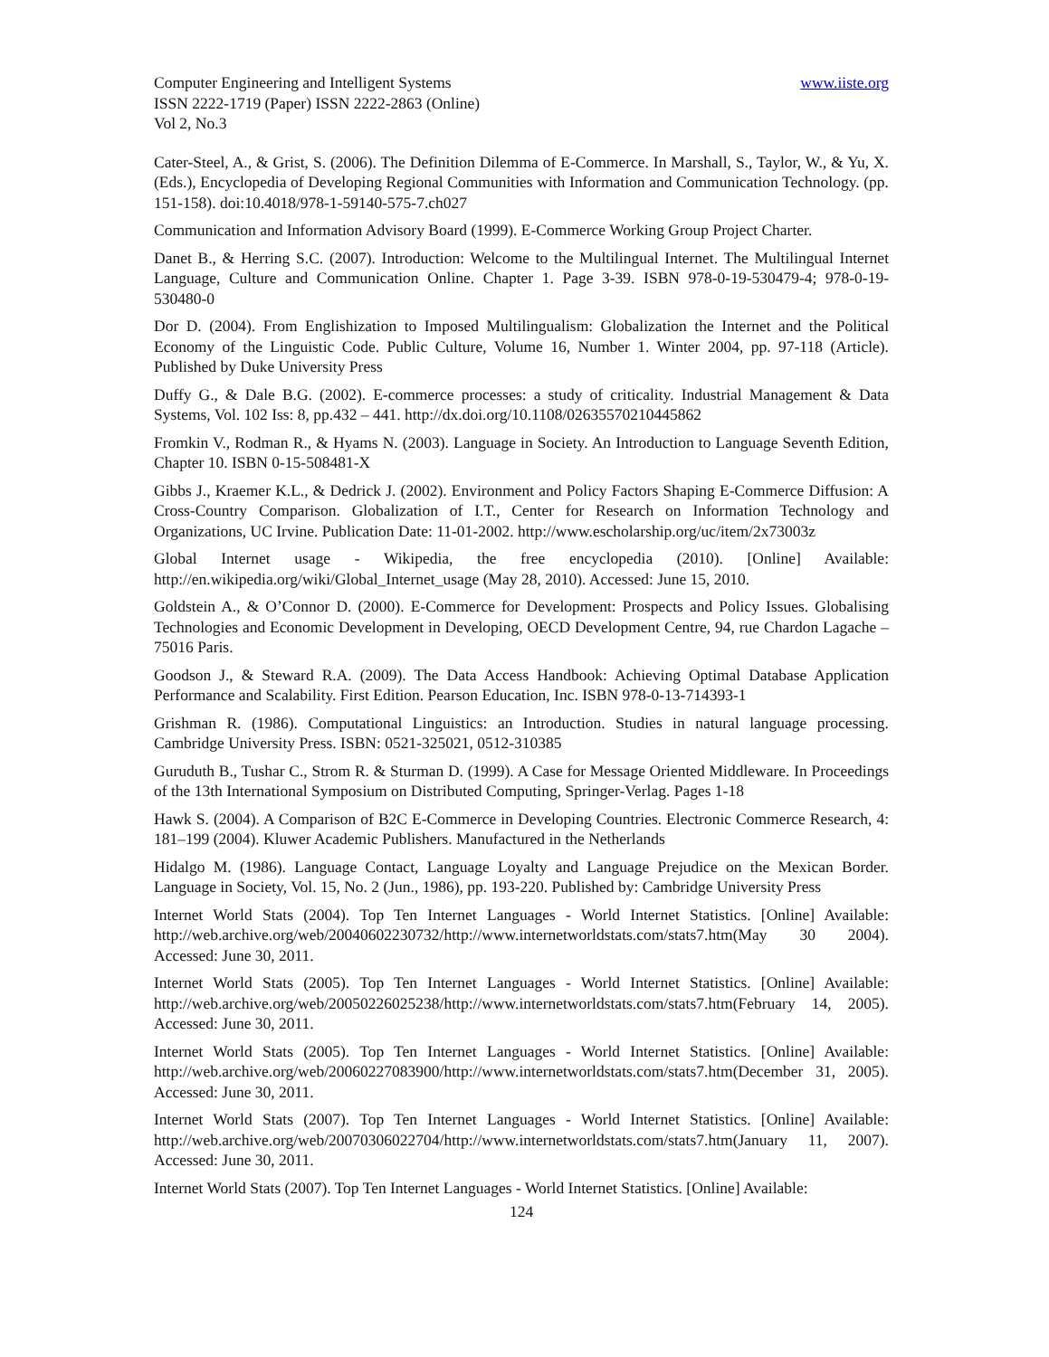Computer Engineering and Intelligent Systems www.iiste.org
ISSN 2222-1719 (Paper) ISSN 2222-2863 (Online)
Vol 2, No.3
Cater-Steel, A., & Grist, S. (2006). The Definition Dilemma of E-Commerce. In Marshall, S., Taylor, W., & Yu, X. (Eds.), Encyclopedia of Developing Regional Communities with Information and Communication Technology. (pp. 151-158). doi:10.4018/978-1-59140-575-7.ch027
Communication and Information Advisory Board (1999). E-Commerce Working Group Project Charter.
Danet B., & Herring S.C. (2007). Introduction: Welcome to the Multilingual Internet. The Multilingual Internet Language, Culture and Communication Online. Chapter 1. Page 3-39. ISBN 978-0-19-530479-4; 978-0-19-530480-0
Dor D. (2004). From Englishization to Imposed Multilingualism: Globalization the Internet and the Political Economy of the Linguistic Code. Public Culture, Volume 16, Number 1. Winter 2004, pp. 97-118 (Article). Published by Duke University Press
Duffy G., & Dale B.G. (2002). E-commerce processes: a study of criticality. Industrial Management & Data Systems, Vol. 102 Iss: 8, pp.432 – 441. http://dx.doi.org/10.1108/02635570210445862
Fromkin V., Rodman R., & Hyams N. (2003). Language in Society. An Introduction to Language Seventh Edition, Chapter 10. ISBN 0-15-508481-X
Gibbs J., Kraemer K.L., & Dedrick J. (2002). Environment and Policy Factors Shaping E-Commerce Diffusion: A Cross-Country Comparison. Globalization of I.T., Center for Research on Information Technology and Organizations, UC Irvine. Publication Date: 11-01-2002. http://www.escholarship.org/uc/item/2x73003z
Global Internet usage - Wikipedia, the free encyclopedia (2010). [Online] Available: http://en.wikipedia.org/wiki/Global_Internet_usage (May 28, 2010). Accessed: June 15, 2010.
Goldstein A., & O’Connor D. (2000). E-Commerce for Development: Prospects and Policy Issues. Globalising Technologies and Economic Development in Developing, OECD Development Centre, 94, rue Chardon Lagache – 75016 Paris.
Goodson J., & Steward R.A. (2009). The Data Access Handbook: Achieving Optimal Database Application Performance and Scalability. First Edition. Pearson Education, Inc. ISBN 978-0-13-714393-1
Grishman R. (1986). Computational Linguistics: an Introduction. Studies in natural language processing. Cambridge University Press. ISBN: 0521-325021, 0512-310385
Guruduth B., Tushar C., Strom R. & Sturman D. (1999). A Case for Message Oriented Middleware. In Proceedings of the 13th International Symposium on Distributed Computing, Springer-Verlag. Pages 1-18
Hawk S. (2004). A Comparison of B2C E-Commerce in Developing Countries. Electronic Commerce Research, 4: 181–199 (2004). Kluwer Academic Publishers. Manufactured in the Netherlands
Hidalgo M. (1986). Language Contact, Language Loyalty and Language Prejudice on the Mexican Border. Language in Society, Vol. 15, No. 2 (Jun., 1986), pp. 193-220. Published by: Cambridge University Press
Internet World Stats (2004). Top Ten Internet Languages - World Internet Statistics. [Online] Available: http://web.archive.org/web/20040602230732/http://www.internetworldstats.com/stats7.htm(May 30 2004). Accessed: June 30, 2011.
Internet World Stats (2005). Top Ten Internet Languages - World Internet Statistics. [Online] Available: http://web.archive.org/web/20050226025238/http://www.internetworldstats.com/stats7.htm(February 14, 2005). Accessed: June 30, 2011.
Internet World Stats (2005). Top Ten Internet Languages - World Internet Statistics. [Online] Available: http://web.archive.org/web/20060227083900/http://www.internetworldstats.com/stats7.htm(December 31, 2005). Accessed: June 30, 2011.
Internet World Stats (2007). Top Ten Internet Languages - World Internet Statistics. [Online] Available: http://web.archive.org/web/20070306022704/http://www.internetworldstats.com/stats7.htm(January 11, 2007). Accessed: June 30, 2011.
Internet World Stats (2007). Top Ten Internet Languages - World Internet Statistics. [Online] Available:
124